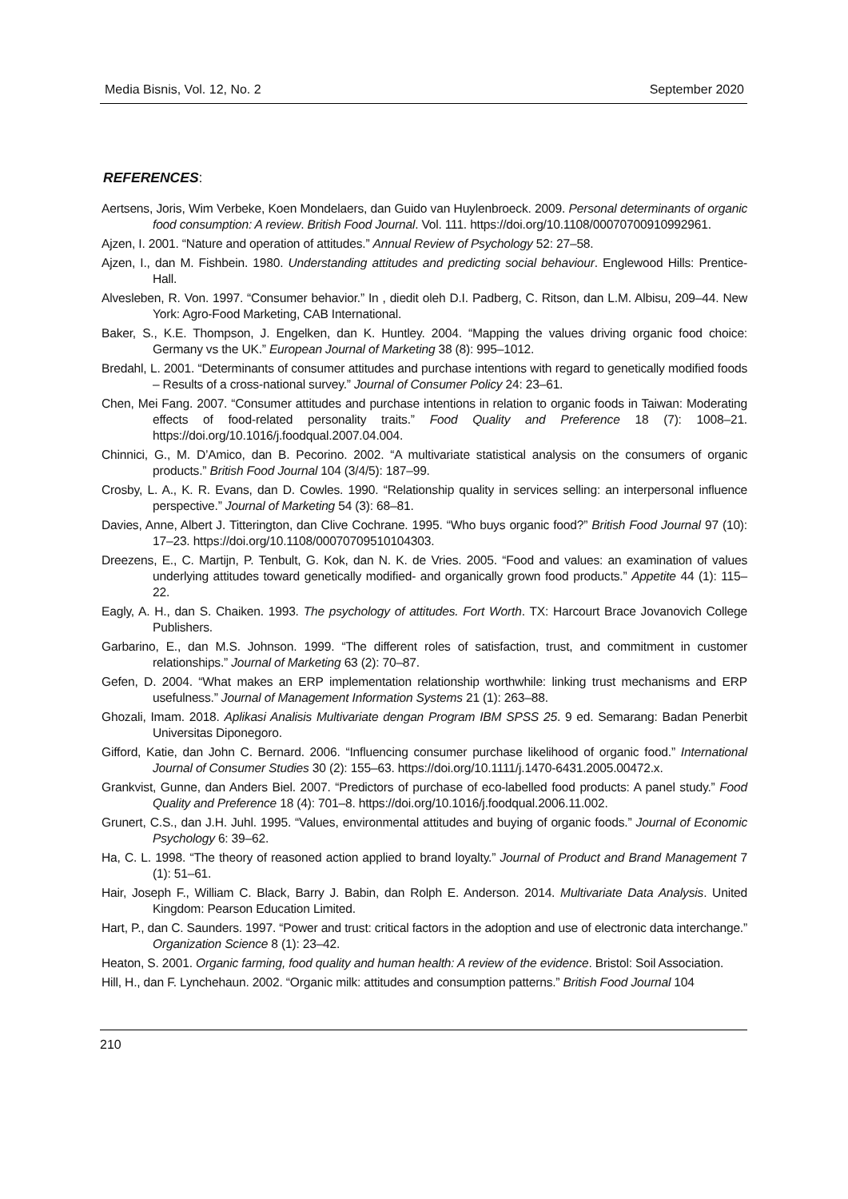Media Bisnis, Vol. 12, No. 2 September 2020
REFERENCES:
Aertsens, Joris, Wim Verbeke, Koen Mondelaers, dan Guido van Huylenbroeck. 2009. Personal determinants of organic food consumption: A review. British Food Journal. Vol. 111. https://doi.org/10.1108/00070700910992961.
Ajzen, I. 2001. “Nature and operation of attitudes.” Annual Review of Psychology 52: 27–58.
Ajzen, I., dan M. Fishbein. 1980. Understanding attitudes and predicting social behaviour. Englewood Hills: Prentice-Hall.
Alvesleben, R. Von. 1997. “Consumer behavior.” In , diedit oleh D.I. Padberg, C. Ritson, dan L.M. Albisu, 209–44. New York: Agro-Food Marketing, CAB International.
Baker, S., K.E. Thompson, J. Engelken, dan K. Huntley. 2004. “Mapping the values driving organic food choice: Germany vs the UK.” European Journal of Marketing 38 (8): 995–1012.
Bredahl, L. 2001. “Determinants of consumer attitudes and purchase intentions with regard to genetically modified foods – Results of a cross-national survey.” Journal of Consumer Policy 24: 23–61.
Chen, Mei Fang. 2007. “Consumer attitudes and purchase intentions in relation to organic foods in Taiwan: Moderating effects of food-related personality traits.” Food Quality and Preference 18 (7): 1008–21. https://doi.org/10.1016/j.foodqual.2007.04.004.
Chinnici, G., M. D’Amico, dan B. Pecorino. 2002. “A multivariate statistical analysis on the consumers of organic products.” British Food Journal 104 (3/4/5): 187–99.
Crosby, L. A., K. R. Evans, dan D. Cowles. 1990. “Relationship quality in services selling: an interpersonal influence perspective.” Journal of Marketing 54 (3): 68–81.
Davies, Anne, Albert J. Titterington, dan Clive Cochrane. 1995. “Who buys organic food?” British Food Journal 97 (10): 17–23. https://doi.org/10.1108/00070709510104303.
Dreezens, E., C. Martijn, P. Tenbult, G. Kok, dan N. K. de Vries. 2005. “Food and values: an examination of values underlying attitudes toward genetically modified- and organically grown food products.” Appetite 44 (1): 115–22.
Eagly, A. H., dan S. Chaiken. 1993. The psychology of attitudes. Fort Worth. TX: Harcourt Brace Jovanovich College Publishers.
Garbarino, E., dan M.S. Johnson. 1999. “The different roles of satisfaction, trust, and commitment in customer relationships.” Journal of Marketing 63 (2): 70–87.
Gefen, D. 2004. “What makes an ERP implementation relationship worthwhile: linking trust mechanisms and ERP usefulness.” Journal of Management Information Systems 21 (1): 263–88.
Ghozali, Imam. 2018. Aplikasi Analisis Multivariate dengan Program IBM SPSS 25. 9 ed. Semarang: Badan Penerbit Universitas Diponegoro.
Gifford, Katie, dan John C. Bernard. 2006. “Influencing consumer purchase likelihood of organic food.” International Journal of Consumer Studies 30 (2): 155–63. https://doi.org/10.1111/j.1470-6431.2005.00472.x.
Grankvist, Gunne, dan Anders Biel. 2007. “Predictors of purchase of eco-labelled food products: A panel study.” Food Quality and Preference 18 (4): 701–8. https://doi.org/10.1016/j.foodqual.2006.11.002.
Grunert, C.S., dan J.H. Juhl. 1995. “Values, environmental attitudes and buying of organic foods.” Journal of Economic Psychology 6: 39–62.
Ha, C. L. 1998. “The theory of reasoned action applied to brand loyalty.” Journal of Product and Brand Management 7 (1): 51–61.
Hair, Joseph F., William C. Black, Barry J. Babin, dan Rolph E. Anderson. 2014. Multivariate Data Analysis. United Kingdom: Pearson Education Limited.
Hart, P., dan C. Saunders. 1997. “Power and trust: critical factors in the adoption and use of electronic data interchange.” Organization Science 8 (1): 23–42.
Heaton, S. 2001. Organic farming, food quality and human health: A review of the evidence. Bristol: Soil Association.
Hill, H., dan F. Lynchehaun. 2002. “Organic milk: attitudes and consumption patterns.” British Food Journal 104
210